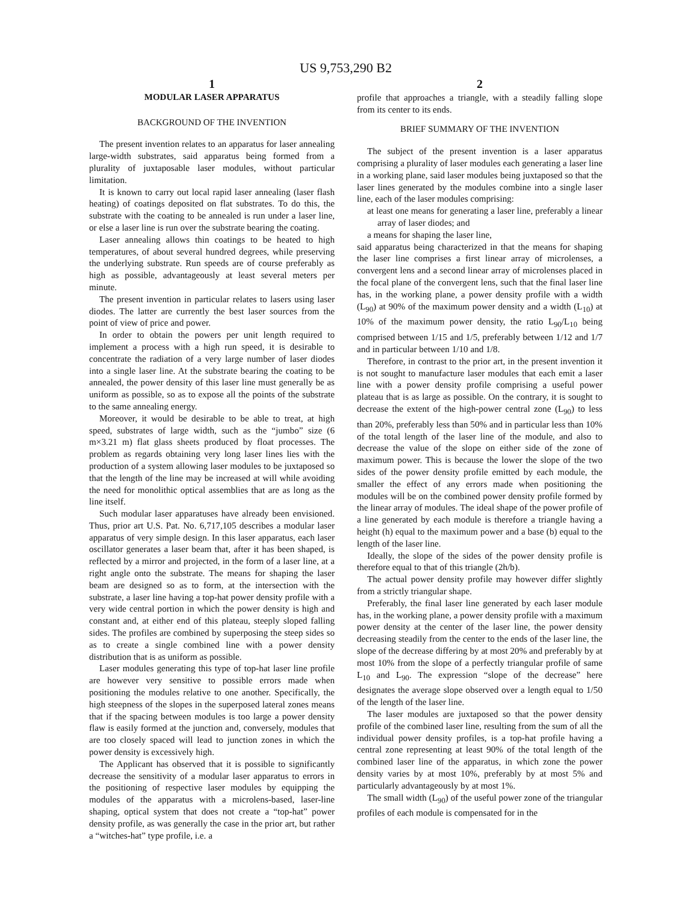US 9,753,290 B2
1
MODULAR LASER APPARATUS
BACKGROUND OF THE INVENTION
The present invention relates to an apparatus for laser annealing large-width substrates, said apparatus being formed from a plurality of juxtaposable laser modules, without particular limitation.
It is known to carry out local rapid laser annealing (laser flash heating) of coatings deposited on flat substrates. To do this, the substrate with the coating to be annealed is run under a laser line, or else a laser line is run over the substrate bearing the coating.
Laser annealing allows thin coatings to be heated to high temperatures, of about several hundred degrees, while preserving the underlying substrate. Run speeds are of course preferably as high as possible, advantageously at least several meters per minute.
The present invention in particular relates to lasers using laser diodes. The latter are currently the best laser sources from the point of view of price and power.
In order to obtain the powers per unit length required to implement a process with a high run speed, it is desirable to concentrate the radiation of a very large number of laser diodes into a single laser line. At the substrate bearing the coating to be annealed, the power density of this laser line must generally be as uniform as possible, so as to expose all the points of the substrate to the same annealing energy.
Moreover, it would be desirable to be able to treat, at high speed, substrates of large width, such as the “jumbo” size (6 m×3.21 m) flat glass sheets produced by float processes. The problem as regards obtaining very long laser lines lies with the production of a system allowing laser modules to be juxtaposed so that the length of the line may be increased at will while avoiding the need for monolithic optical assemblies that are as long as the line itself.
Such modular laser apparatuses have already been envisioned. Thus, prior art U.S. Pat. No. 6,717,105 describes a modular laser apparatus of very simple design. In this laser apparatus, each laser oscillator generates a laser beam that, after it has been shaped, is reflected by a mirror and projected, in the form of a laser line, at a right angle onto the substrate. The means for shaping the laser beam are designed so as to form, at the intersection with the substrate, a laser line having a top-hat power density profile with a very wide central portion in which the power density is high and constant and, at either end of this plateau, steeply sloped falling sides. The profiles are combined by superposing the steep sides so as to create a single combined line with a power density distribution that is as uniform as possible.
Laser modules generating this type of top-hat laser line profile are however very sensitive to possible errors made when positioning the modules relative to one another. Specifically, the high steepness of the slopes in the superposed lateral zones means that if the spacing between modules is too large a power density flaw is easily formed at the junction and, conversely, modules that are too closely spaced will lead to junction zones in which the power density is excessively high.
The Applicant has observed that it is possible to significantly decrease the sensitivity of a modular laser apparatus to errors in the positioning of respective laser modules by equipping the modules of the apparatus with a microlens-based, laser-line shaping, optical system that does not create a “top-hat” power density profile, as was generally the case in the prior art, but rather a “witches-hat” type profile, i.e. a
2
profile that approaches a triangle, with a steadily falling slope from its center to its ends.
BRIEF SUMMARY OF THE INVENTION
The subject of the present invention is a laser apparatus comprising a plurality of laser modules each generating a laser line in a working plane, said laser modules being juxtaposed so that the laser lines generated by the modules combine into a single laser line, each of the laser modules comprising:
at least one means for generating a laser line, preferably a linear array of laser diodes; and
a means for shaping the laser line,
said apparatus being characterized in that the means for shaping the laser line comprises a first linear array of microlenses, a convergent lens and a second linear array of microlenses placed in the focal plane of the convergent lens, such that the final laser line has, in the working plane, a power density profile with a width (L<sub>90</sub>) at 90% of the maximum power density and a width (L<sub>10</sub>) at 10% of the maximum power density, the ratio L<sub>90</sub>/L<sub>10</sub> being comprised between 1/15 and 1/5, preferably between 1/12 and 1/7 and in particular between 1/10 and 1/8.
Therefore, in contrast to the prior art, in the present invention it is not sought to manufacture laser modules that each emit a laser line with a power density profile comprising a useful power plateau that is as large as possible. On the contrary, it is sought to decrease the extent of the high-power central zone (L<sub>90</sub>) to less than 20%, preferably less than 50% and in particular less than 10% of the total length of the laser line of the module, and also to decrease the value of the slope on either side of the zone of maximum power. This is because the lower the slope of the two sides of the power density profile emitted by each module, the smaller the effect of any errors made when positioning the modules will be on the combined power density profile formed by the linear array of modules. The ideal shape of the power profile of a line generated by each module is therefore a triangle having a height (h) equal to the maximum power and a base (b) equal to the length of the laser line.
Ideally, the slope of the sides of the power density profile is therefore equal to that of this triangle (2h/b).
The actual power density profile may however differ slightly from a strictly triangular shape.
Preferably, the final laser line generated by each laser module has, in the working plane, a power density profile with a maximum power density at the center of the laser line, the power density decreasing steadily from the center to the ends of the laser line, the slope of the decrease differing by at most 20% and preferably by at most 10% from the slope of a perfectly triangular profile of same L<sub>10</sub> and L<sub>90</sub>. The expression “slope of the decrease” here designates the average slope observed over a length equal to 1/50 of the length of the laser line.
The laser modules are juxtaposed so that the power density profile of the combined laser line, resulting from the sum of all the individual power density profiles, is a top-hat profile having a central zone representing at least 90% of the total length of the combined laser line of the apparatus, in which zone the power density varies by at most 10%, preferably by at most 5% and particularly advantageously by at most 1%.
The small width (L<sub>90</sub>) of the useful power zone of the triangular profiles of each module is compensated for in the